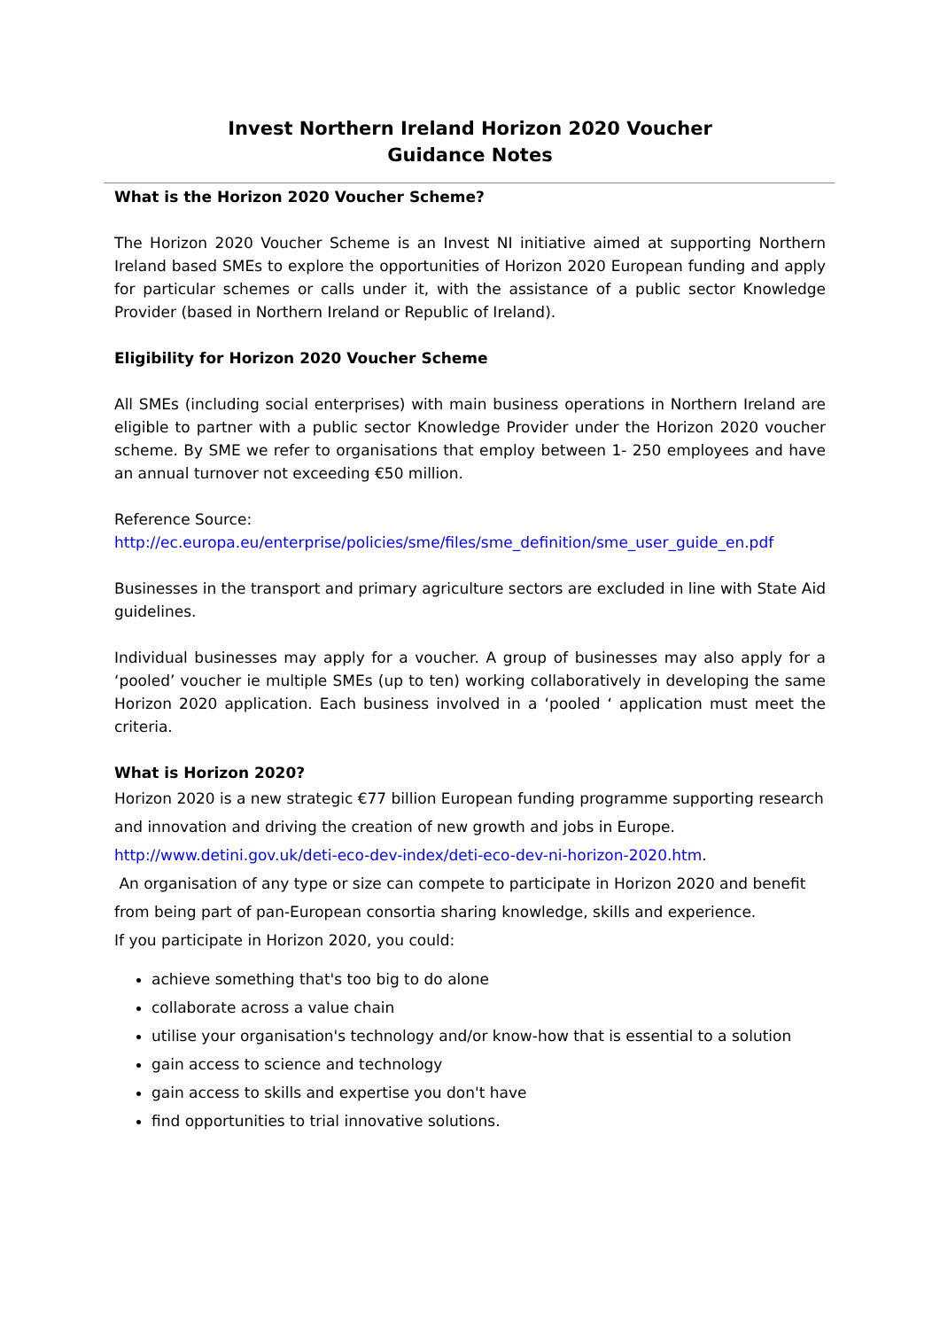Invest Northern Ireland Horizon 2020 Voucher
Guidance Notes
What is the Horizon 2020 Voucher Scheme?
The Horizon 2020 Voucher Scheme is an Invest NI initiative aimed at supporting Northern Ireland based SMEs to explore the opportunities of Horizon 2020 European funding and apply for particular schemes or calls under it, with the assistance of a public sector Knowledge Provider (based in Northern Ireland or Republic of Ireland).
Eligibility for Horizon 2020 Voucher Scheme
All SMEs (including social enterprises) with main business operations in Northern Ireland are eligible to partner with a public sector Knowledge Provider under the Horizon 2020 voucher scheme. By SME we refer to organisations that employ between 1- 250 employees and have an annual turnover not exceeding €50 million.
Reference Source:
http://ec.europa.eu/enterprise/policies/sme/files/sme_definition/sme_user_guide_en.pdf
Businesses in the transport and primary agriculture sectors are excluded in line with State Aid guidelines.
Individual businesses may apply for a voucher. A group of businesses may also apply for a ‘pooled’ voucher ie multiple SMEs (up to ten) working collaboratively in developing the same Horizon 2020 application. Each business involved in a ‘pooled ‘ application must meet the criteria.
What is Horizon 2020?
Horizon 2020 is a new strategic €77 billion European funding programme supporting research and innovation and driving the creation of new growth and jobs in Europe.
http://www.detini.gov.uk/deti-eco-dev-index/deti-eco-dev-ni-horizon-2020.htm.
An organisation of any type or size can compete to participate in Horizon 2020 and benefit from being part of pan-European consortia sharing knowledge, skills and experience.
If you participate in Horizon 2020, you could:
achieve something that's too big to do alone
collaborate across a value chain
utilise your organisation's technology and/or know-how that is essential to a solution
gain access to science and technology
gain access to skills and expertise you don't have
find opportunities to trial innovative solutions.